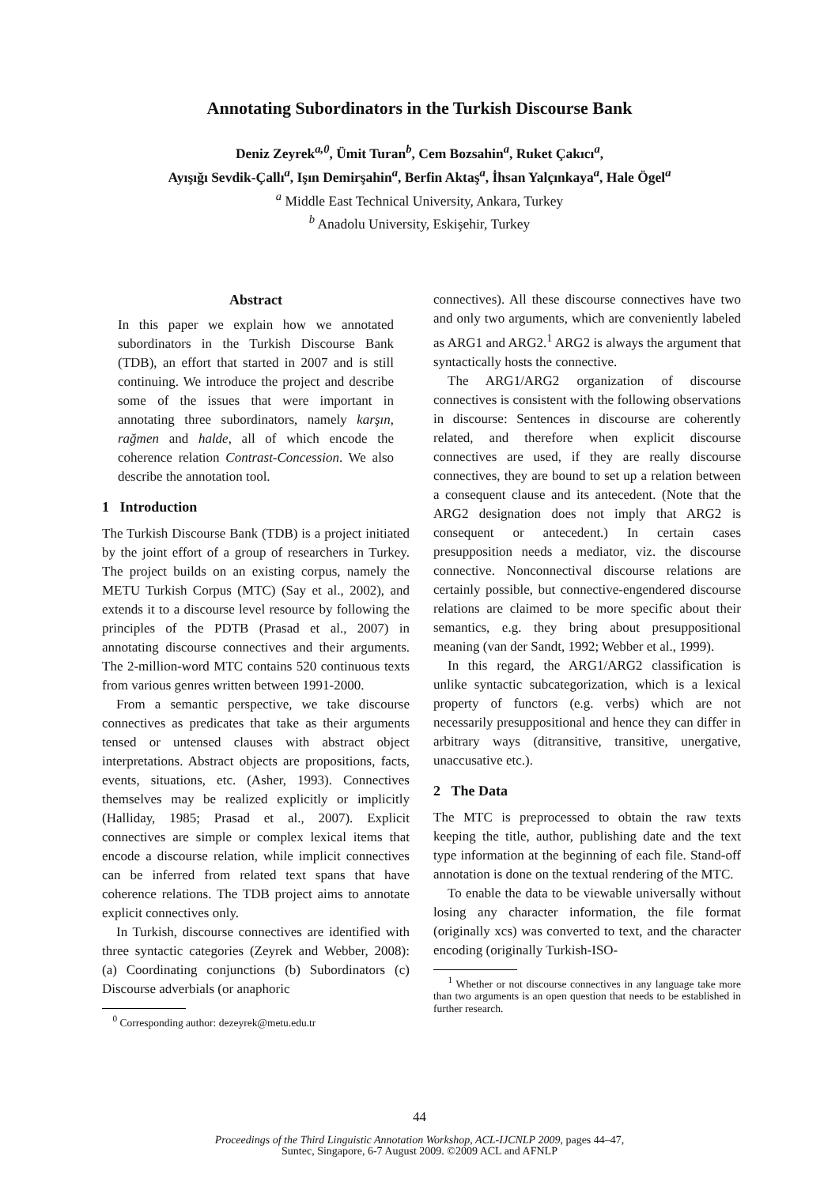Annotating Subordinators in the Turkish Discourse Bank
Deniz Zeyrek<sup>a,0</sup>, Ümit Turan<sup>b</sup>, Cem Bozsahin<sup>a</sup>, Ruket Çakıcı<sup>a</sup>,
Ayışığı Sevdik-Çallı<sup>a</sup>, Işın Demirşahin<sup>a</sup>, Berfin Aktaş<sup>a</sup>, İhsan Yalçınkaya<sup>a</sup>, Hale Ögel<sup>a</sup>
<sup>a</sup> Middle East Technical University, Ankara, Turkey
<sup>b</sup> Anadolu University, Eskişehir, Turkey
Abstract
In this paper we explain how we annotated subordinators in the Turkish Discourse Bank (TDB), an effort that started in 2007 and is still continuing. We introduce the project and describe some of the issues that were important in annotating three subordinators, namely karşın, rağmen and halde, all of which encode the coherence relation Contrast-Concession. We also describe the annotation tool.
1 Introduction
The Turkish Discourse Bank (TDB) is a project initiated by the joint effort of a group of researchers in Turkey. The project builds on an existing corpus, namely the METU Turkish Corpus (MTC) (Say et al., 2002), and extends it to a discourse level resource by following the principles of the PDTB (Prasad et al., 2007) in annotating discourse connectives and their arguments. The 2-million-word MTC contains 520 continuous texts from various genres written between 1991-2000.
From a semantic perspective, we take discourse connectives as predicates that take as their arguments tensed or untensed clauses with abstract object interpretations. Abstract objects are propositions, facts, events, situations, etc. (Asher, 1993). Connectives themselves may be realized explicitly or implicitly (Halliday, 1985; Prasad et al., 2007). Explicit connectives are simple or complex lexical items that encode a discourse relation, while implicit connectives can be inferred from related text spans that have coherence relations. The TDB project aims to annotate explicit connectives only.
In Turkish, discourse connectives are identified with three syntactic categories (Zeyrek and Webber, 2008): (a) Coordinating conjunctions (b) Subordinators (c) Discourse adverbials (or anaphoric
<sup>0</sup> Corresponding author: dezeyrek@metu.edu.tr
connectives). All these discourse connectives have two and only two arguments, which are conveniently labeled as ARG1 and ARG2.<sup>1</sup> ARG2 is always the argument that syntactically hosts the connective.
The ARG1/ARG2 organization of discourse connectives is consistent with the following observations in discourse: Sentences in discourse are coherently related, and therefore when explicit discourse connectives are used, if they are really discourse connectives, they are bound to set up a relation between a consequent clause and its antecedent. (Note that the ARG2 designation does not imply that ARG2 is consequent or antecedent.) In certain cases presupposition needs a mediator, viz. the discourse connective. Nonconnectival discourse relations are certainly possible, but connective-engendered discourse relations are claimed to be more specific about their semantics, e.g. they bring about presuppositional meaning (van der Sandt, 1992; Webber et al., 1999).
In this regard, the ARG1/ARG2 classification is unlike syntactic subcategorization, which is a lexical property of functors (e.g. verbs) which are not necessarily presuppositional and hence they can differ in arbitrary ways (ditransitive, transitive, unergative, unaccusative etc.).
2 The Data
The MTC is preprocessed to obtain the raw texts keeping the title, author, publishing date and the text type information at the beginning of each file. Stand-off annotation is done on the textual rendering of the MTC.
To enable the data to be viewable universally without losing any character information, the file format (originally xcs) was converted to text, and the character encoding (originally Turkish-ISO-
<sup>1</sup> Whether or not discourse connectives in any language take more than two arguments is an open question that needs to be established in further research.
44
Proceedings of the Third Linguistic Annotation Workshop, ACL-IJCNLP 2009, pages 44–47,
Suntec, Singapore, 6-7 August 2009. ©2009 ACL and AFNLP